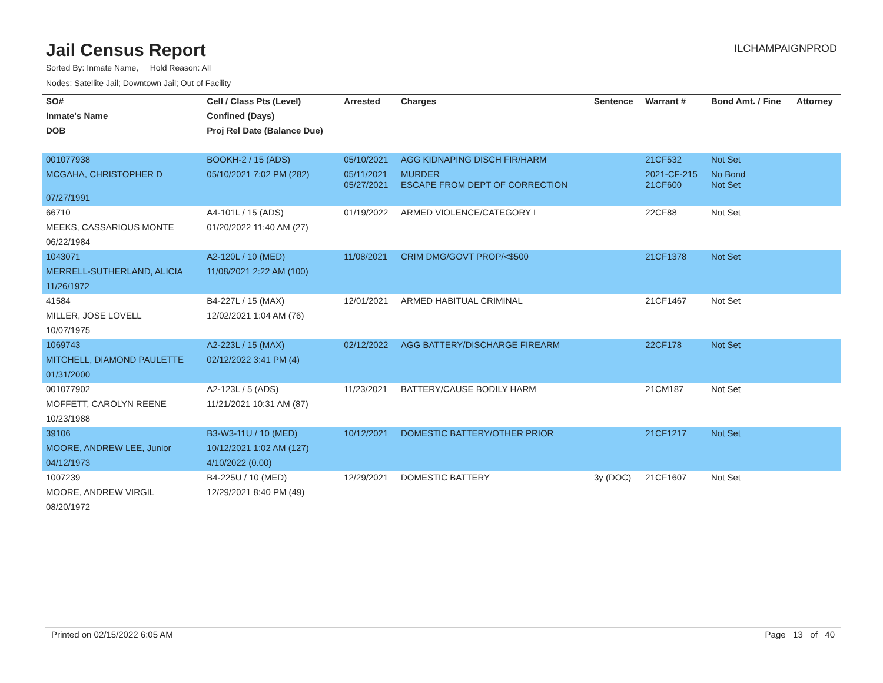Jail Census Report
ILCHAMPAIGNPROD
Sorted By: Inmate Name, Hold Reason: All
Nodes: Satellite Jail; Downtown Jail; Out of Facility
| SO# | Cell / Class Pts (Level) | Arrested | Charges | Sentence | Warrant # | Bond Amt. / Fine | Attorney |
| --- | --- | --- | --- | --- | --- | --- | --- |
| Inmate's Name | Confined (Days) | | | | | | |
| DOB | Proj Rel Date (Balance Due) | | | | | | |
| 001077938 | BOOKH-2 / 15 (ADS) | 05/10/2021 | AGG KIDNAPING DISCH FIR/HARM | | 21CF532 | Not Set | |
| MCGAHA, CHRISTOPHER D | 05/10/2021 7:02 PM (282) | 05/11/2021 05/27/2021 | MURDER ESCAPE FROM DEPT OF CORRECTION | | 2021-CF-215 21CF600 | No Bond Not Set | |
| 07/27/1991 | | | | | | | |
| 66710 | A4-101L / 15 (ADS) | 01/19/2022 | ARMED VIOLENCE/CATEGORY I | | 22CF88 | Not Set | |
| MEEKS, CASSARIOUS MONTE | 01/20/2022 11:40 AM (27) | | | | | | |
| 06/22/1984 | | | | | | | |
| 1043071 | A2-120L / 10 (MED) | 11/08/2021 | CRIM DMG/GOVT PROP/<$500 | | 21CF1378 | Not Set | |
| MERRELL-SUTHERLAND, ALICIA | 11/08/2021 2:22 AM (100) | | | | | | |
| 11/26/1972 | | | | | | | |
| 41584 | B4-227L / 15 (MAX) | 12/01/2021 | ARMED HABITUAL CRIMINAL | | 21CF1467 | Not Set | |
| MILLER, JOSE LOVELL | 12/02/2021 1:04 AM (76) | | | | | | |
| 10/07/1975 | | | | | | | |
| 1069743 | A2-223L / 15 (MAX) | 02/12/2022 | AGG BATTERY/DISCHARGE FIREARM | | 22CF178 | Not Set | |
| MITCHELL, DIAMOND PAULETTE | 02/12/2022 3:41 PM (4) | | | | | | |
| 01/31/2000 | | | | | | | |
| 001077902 | A2-123L / 5 (ADS) | 11/23/2021 | BATTERY/CAUSE BODILY HARM | | 21CM187 | Not Set | |
| MOFFETT, CAROLYN REENE | 11/21/2021 10:31 AM (87) | | | | | | |
| 10/23/1988 | | | | | | | |
| 39106 | B3-W3-11U / 10 (MED) | 10/12/2021 | DOMESTIC BATTERY/OTHER PRIOR | | 21CF1217 | Not Set | |
| MOORE, ANDREW LEE, Junior | 10/12/2021 1:02 AM (127) | | | | | | |
| 04/12/1973 | 4/10/2022 (0.00) | | | | | | |
| 1007239 | B4-225U / 10 (MED) | 12/29/2021 | DOMESTIC BATTERY | 3y (DOC) | 21CF1607 | Not Set | |
| MOORE, ANDREW VIRGIL | 12/29/2021 8:40 PM (49) | | | | | | |
| 08/20/1972 | | | | | | | |
Printed on 02/15/2022 6:05 AM Page 13 of 40